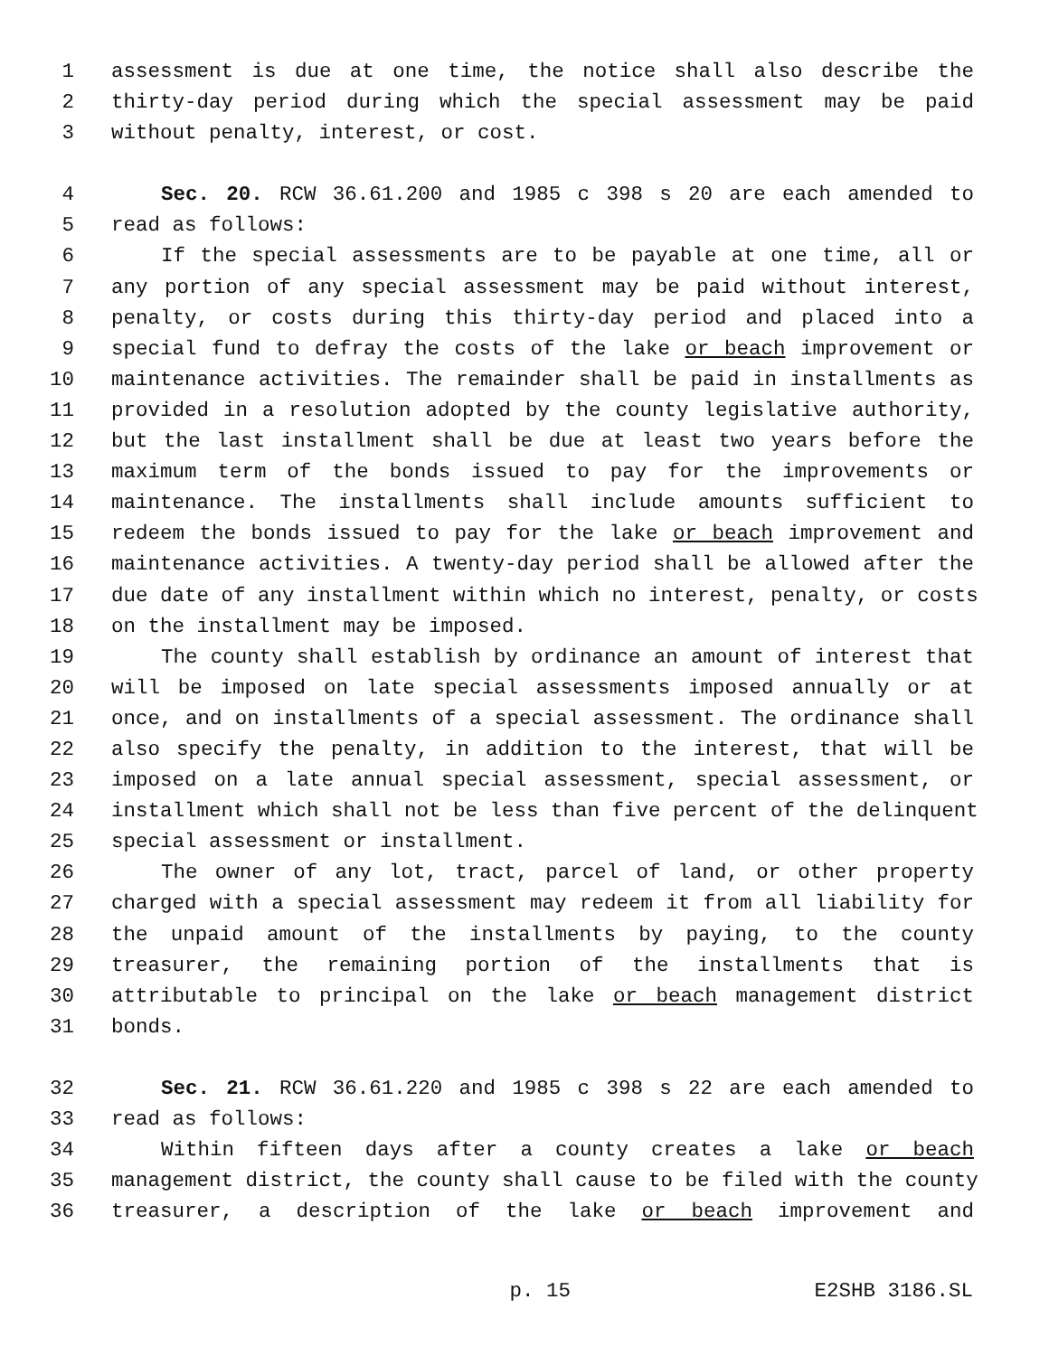1 assessment is due at one time, the notice shall also describe the
2 thirty-day period during which the special assessment may be paid
3 without penalty, interest, or cost.
4 Sec. 20. RCW 36.61.200 and 1985 c 398 s 20 are each amended to
5 read as follows:
6 If the special assessments are to be payable at one time, all or
7 any portion of any special assessment may be paid without interest,
8 penalty, or costs during this thirty-day period and placed into a
9 special fund to defray the costs of the lake or beach improvement or
10 maintenance activities. The remainder shall be paid in installments as
11 provided in a resolution adopted by the county legislative authority,
12 but the last installment shall be due at least two years before the
13 maximum term of the bonds issued to pay for the improvements or
14 maintenance. The installments shall include amounts sufficient to
15 redeem the bonds issued to pay for the lake or beach improvement and
16 maintenance activities. A twenty-day period shall be allowed after the
17 due date of any installment within which no interest, penalty, or costs
18 on the installment may be imposed.
19 The county shall establish by ordinance an amount of interest that
20 will be imposed on late special assessments imposed annually or at
21 once, and on installments of a special assessment. The ordinance shall
22 also specify the penalty, in addition to the interest, that will be
23 imposed on a late annual special assessment, special assessment, or
24 installment which shall not be less than five percent of the delinquent
25 special assessment or installment.
26 The owner of any lot, tract, parcel of land, or other property
27 charged with a special assessment may redeem it from all liability for
28 the unpaid amount of the installments by paying, to the county
29 treasurer, the remaining portion of the installments that is
30 attributable to principal on the lake or beach management district
31 bonds.
32 Sec. 21. RCW 36.61.220 and 1985 c 398 s 22 are each amended to
33 read as follows:
34 Within fifteen days after a county creates a lake or beach
35 management district, the county shall cause to be filed with the county
36 treasurer, a description of the lake or beach improvement and
p. 15 E2SHB 3186.SL